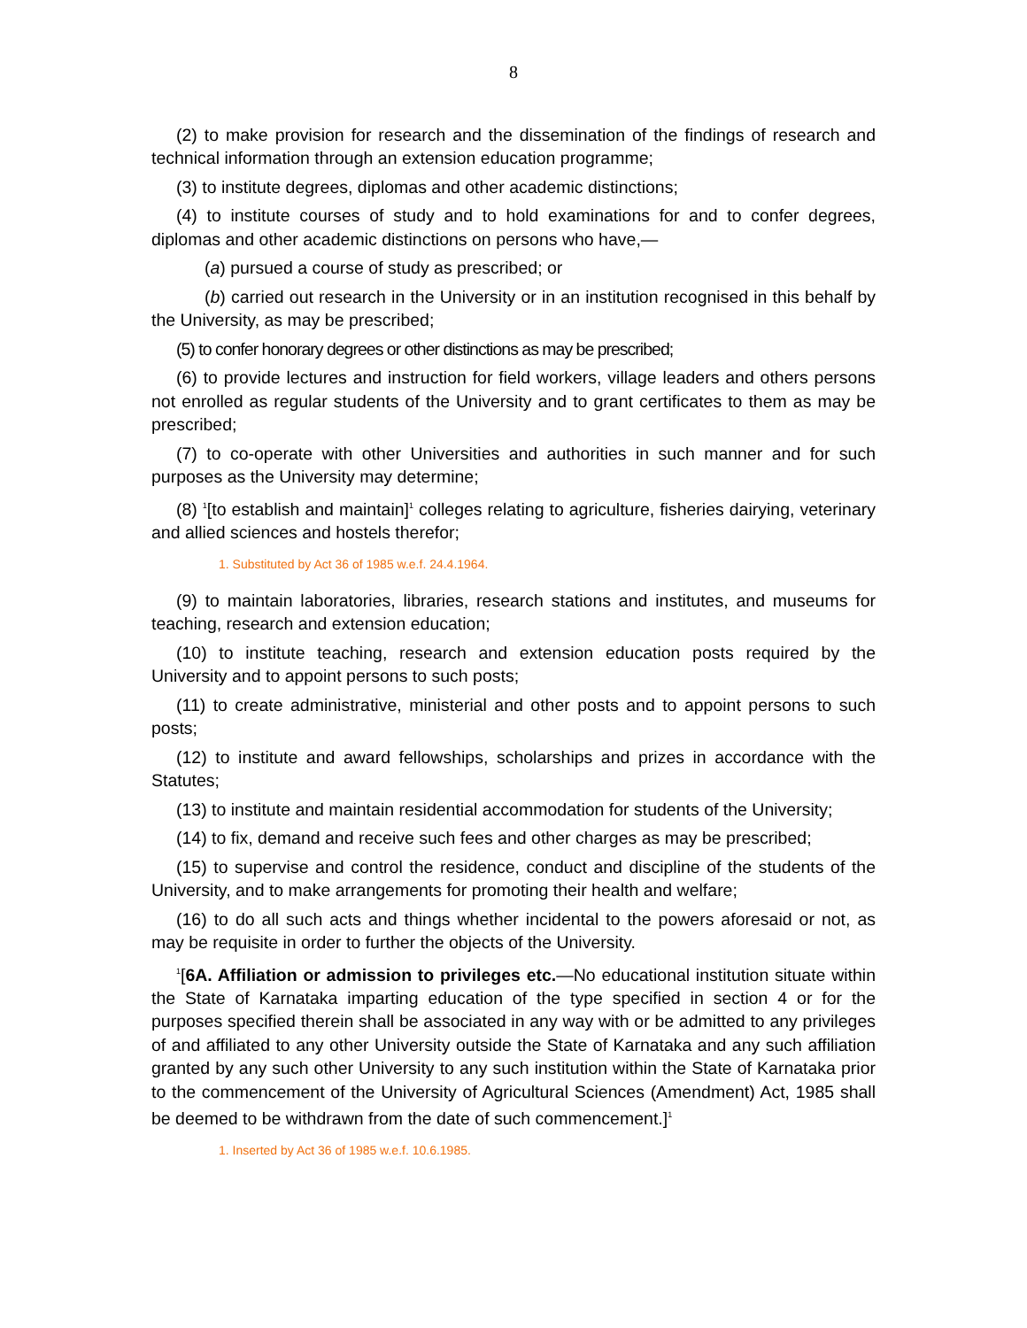8
(2) to make provision for research and the dissemination of the findings of research and technical information through an extension education programme;
(3) to institute degrees, diplomas and other academic distinctions;
(4) to institute courses of study and to hold examinations for and to confer degrees, diplomas and other academic distinctions on persons who have,—
(a) pursued a course of study as prescribed; or
(b) carried out research in the University or in an institution recognised in this behalf by the University, as may be prescribed;
(5) to confer honorary degrees or other distinctions as may be prescribed;
(6) to provide lectures and instruction for field workers, village leaders and others persons not enrolled as regular students of the University and to grant certificates to them as may be prescribed;
(7) to co-operate with other Universities and authorities in such manner and for such purposes as the University may determine;
(8) <sup>1</sup>[to establish and maintain]<sup>1</sup> colleges relating to agriculture, fisheries dairying, veterinary and allied sciences and hostels therefor;
1. Substituted by Act 36 of 1985 w.e.f. 24.4.1964.
(9) to maintain laboratories, libraries, research stations and institutes, and museums for teaching, research and extension education;
(10) to institute teaching, research and extension education posts required by the University and to appoint persons to such posts;
(11) to create administrative, ministerial and other posts and to appoint persons to such posts;
(12) to institute and award fellowships, scholarships and prizes in accordance with the Statutes;
(13) to institute and maintain residential accommodation for students of the University;
(14) to fix, demand and receive such fees and other charges as may be prescribed;
(15) to supervise and control the residence, conduct and discipline of the students of the University, and to make arrangements for promoting their health and welfare;
(16) to do all such acts and things whether incidental to the powers aforesaid or not, as may be requisite in order to further the objects of the University.
<sup>1</sup> [6A. Affiliation or admission to privileges etc.—No educational institution situate within the State of Karnataka imparting education of the type specified in section 4 or for the purposes specified therein shall be associated in any way with or be admitted to any privileges of and affiliated to any other University outside the State of Karnataka and any such affiliation granted by any such other University to any such institution within the State of Karnataka prior to the commencement of the University of Agricultural Sciences (Amendment) Act, 1985 shall be deemed to be withdrawn from the date of such commencement.]<sup>1</sup>
1. Inserted by Act 36 of 1985 w.e.f. 10.6.1985.